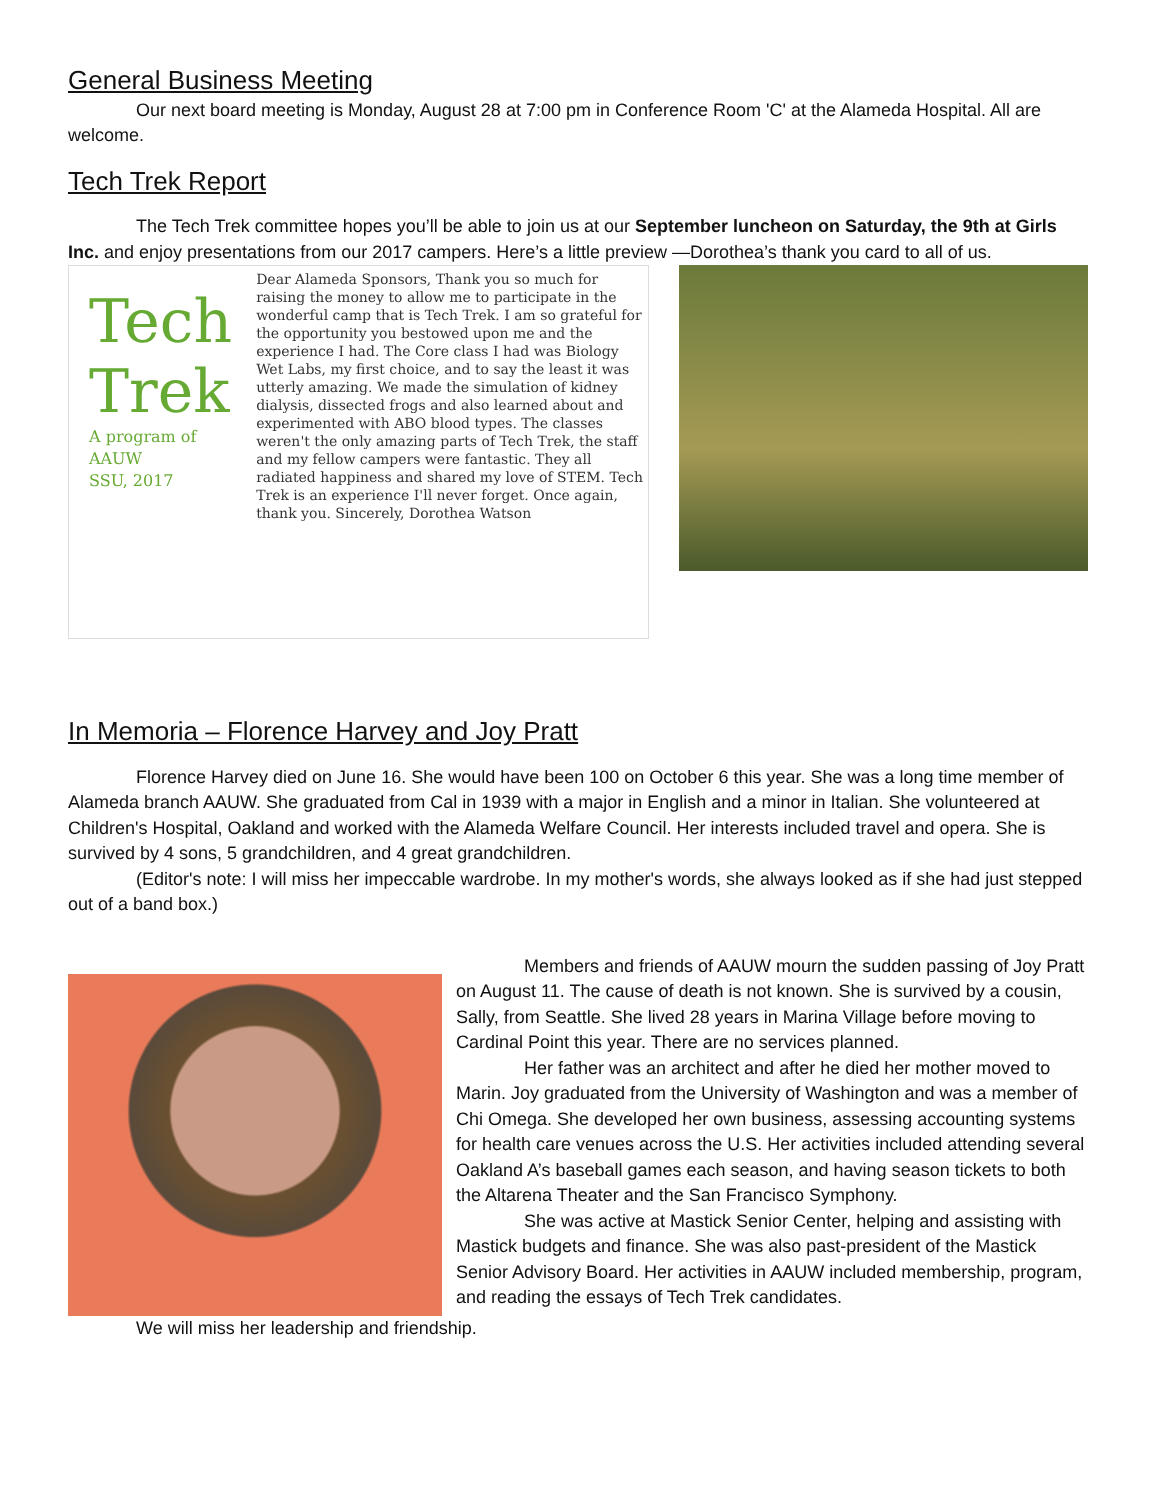General Business Meeting
Our next board meeting is Monday, August 28 at 7:00 pm in Conference Room 'C' at the Alameda Hospital. All are welcome.
Tech Trek Report
The Tech Trek committee hopes you’ll be able to join us at our September luncheon on Saturday, the 9th at Girls Inc. and enjoy presentations from our 2017 campers. Here’s a little preview —Dorothea’s thank you card to all of us.
Tech
Trek
A program of AAUW
SSU, 2017
Dear Alameda Sponsors, Thank you so much for raising the money to allow me to participate in the wonderful camp that is Tech Trek. I am so grateful for the opportunity you bestowed upon me and the experience I had. The Core class I had was Biology Wet Labs, my first choice, and to say the least it was utterly amazing. We made the simulation of kidney dialysis, dissected frogs and also learned about and experimented with ABO blood types. The classes weren't the only amazing parts of Tech Trek, the staff and my fellow campers were fantastic. They all radiated happiness and shared my love of STEM. Tech Trek is an experience I'll never forget. Once again, thank you. Sincerely, Dorothea Watson
In Memoria – Florence Harvey and Joy Pratt
Florence Harvey died on June 16. She would have been 100 on October 6 this year. She was a long time member of Alameda branch AAUW. She graduated from Cal in 1939 with a major in English and a minor in Italian. She volunteered at Children's Hospital, Oakland and worked with the Alameda Welfare Council. Her interests included travel and opera. She is survived by 4 sons, 5 grandchildren, and 4 great grandchildren.
(Editor's note: I will miss her impeccable wardrobe. In my mother's words, she always looked as if she had just stepped out of a band box.)
Members and friends of AAUW mourn the sudden passing of Joy Pratt on August 11. The cause of death is not known. She is survived by a cousin, Sally, from Seattle. She lived 28 years in Marina Village before moving to Cardinal Point this year. There are no services planned.
Her father was an architect and after he died her mother moved to Marin. Joy graduated from the University of Washington and was a member of Chi Omega. She developed her own business, assessing accounting systems for health care venues across the U.S. Her activities included attending several Oakland A’s baseball games each season, and having season tickets to both the Altarena Theater and the San Francisco Symphony.
She was active at Mastick Senior Center, helping and assisting with Mastick budgets and finance. She was also past-president of the Mastick Senior Advisory Board. Her activities in AAUW included membership, program, and reading the essays of Tech Trek candidates.
We will miss her leadership and friendship.